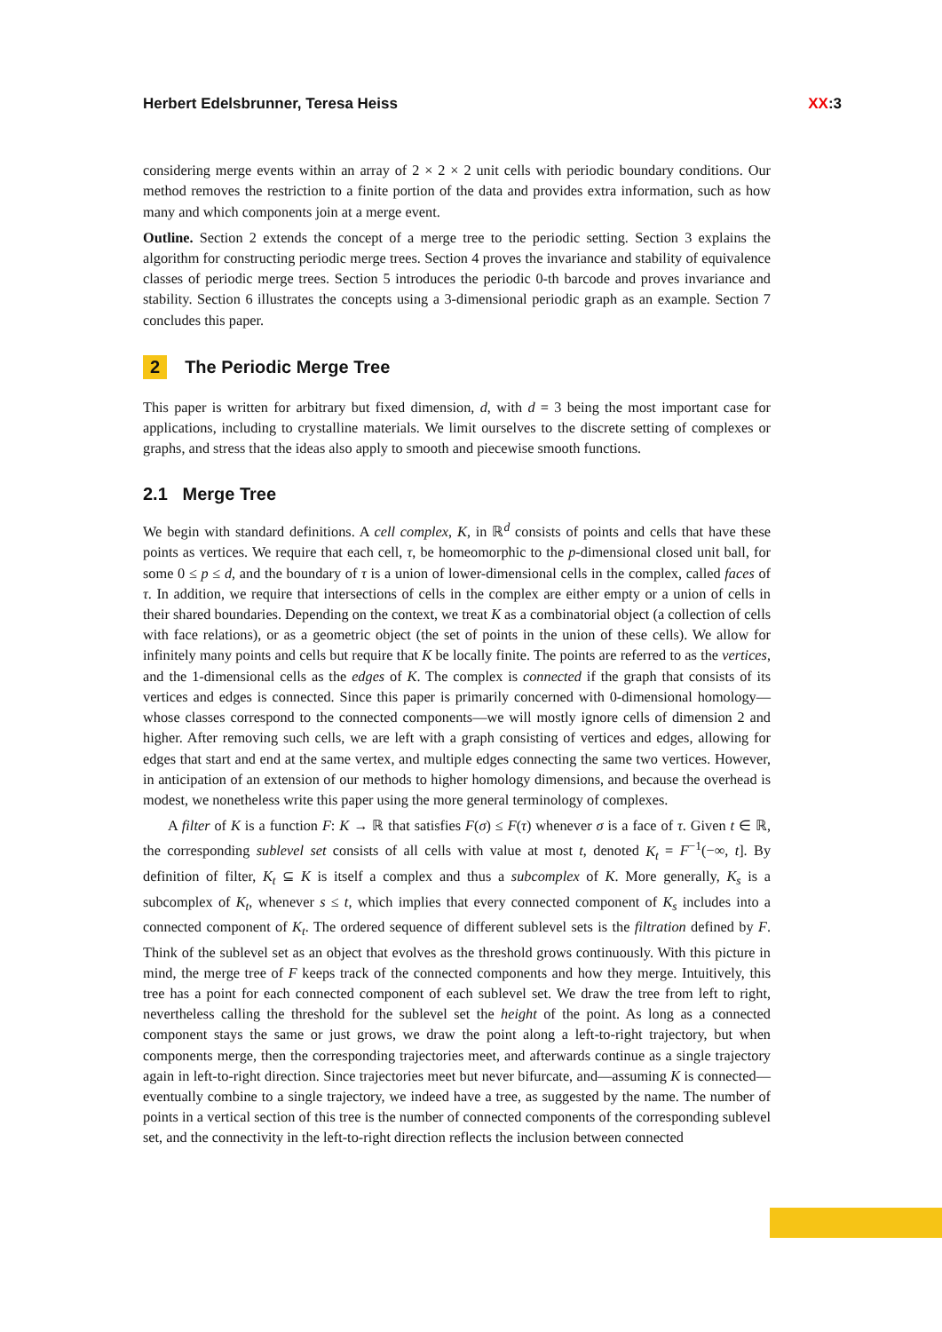Herbert Edelsbrunner, Teresa Heiss XX:3
considering merge events within an array of 2 × 2 × 2 unit cells with periodic boundary conditions. Our method removes the restriction to a finite portion of the data and provides extra information, such as how many and which components join at a merge event.
Outline. Section 2 extends the concept of a merge tree to the periodic setting. Section 3 explains the algorithm for constructing periodic merge trees. Section 4 proves the invariance and stability of equivalence classes of periodic merge trees. Section 5 introduces the periodic 0-th barcode and proves invariance and stability. Section 6 illustrates the concepts using a 3-dimensional periodic graph as an example. Section 7 concludes this paper.
2 The Periodic Merge Tree
This paper is written for arbitrary but fixed dimension, d, with d = 3 being the most important case for applications, including to crystalline materials. We limit ourselves to the discrete setting of complexes or graphs, and stress that the ideas also apply to smooth and piecewise smooth functions.
2.1 Merge Tree
We begin with standard definitions. A cell complex, K, in ℝ<sup>d</sup> consists of points and cells that have these points as vertices. We require that each cell, τ, be homeomorphic to the p-dimensional closed unit ball, for some 0 ≤ p ≤ d, and the boundary of τ is a union of lower-dimensional cells in the complex, called faces of τ. In addition, we require that intersections of cells in the complex are either empty or a union of cells in their shared boundaries. Depending on the context, we treat K as a combinatorial object (a collection of cells with face relations), or as a geometric object (the set of points in the union of these cells). We allow for infinitely many points and cells but require that K be locally finite. The points are referred to as the vertices, and the 1-dimensional cells as the edges of K. The complex is connected if the graph that consists of its vertices and edges is connected. Since this paper is primarily concerned with 0-dimensional homology—whose classes correspond to the connected components—we will mostly ignore cells of dimension 2 and higher. After removing such cells, we are left with a graph consisting of vertices and edges, allowing for edges that start and end at the same vertex, and multiple edges connecting the same two vertices. However, in anticipation of an extension of our methods to higher homology dimensions, and because the overhead is modest, we nonetheless write this paper using the more general terminology of complexes.
A filter of K is a function F: K → ℝ that satisfies F(σ) ≤ F(τ) whenever σ is a face of τ. Given t ∈ ℝ, the corresponding sublevel set consists of all cells with value at most t, denoted K<sub>t</sub> = F<sup>−1</sup>(−∞, t]. By definition of filter, K<sub>t</sub> ⊆ K is itself a complex and thus a subcomplex of K. More generally, K<sub>s</sub> is a subcomplex of K<sub>t</sub>, whenever s ≤ t, which implies that every connected component of K<sub>s</sub> includes into a connected component of K<sub>t</sub>. The ordered sequence of different sublevel sets is the filtration defined by F. Think of the sublevel set as an object that evolves as the threshold grows continuously. With this picture in mind, the merge tree of F keeps track of the connected components and how they merge. Intuitively, this tree has a point for each connected component of each sublevel set. We draw the tree from left to right, nevertheless calling the threshold for the sublevel set the height of the point. As long as a connected component stays the same or just grows, we draw the point along a left-to-right trajectory, but when components merge, then the corresponding trajectories meet, and afterwards continue as a single trajectory again in left-to-right direction. Since trajectories meet but never bifurcate, and—assuming K is connected—eventually combine to a single trajectory, we indeed have a tree, as suggested by the name. The number of points in a vertical section of this tree is the number of connected components of the corresponding sublevel set, and the connectivity in the left-to-right direction reflects the inclusion between connected